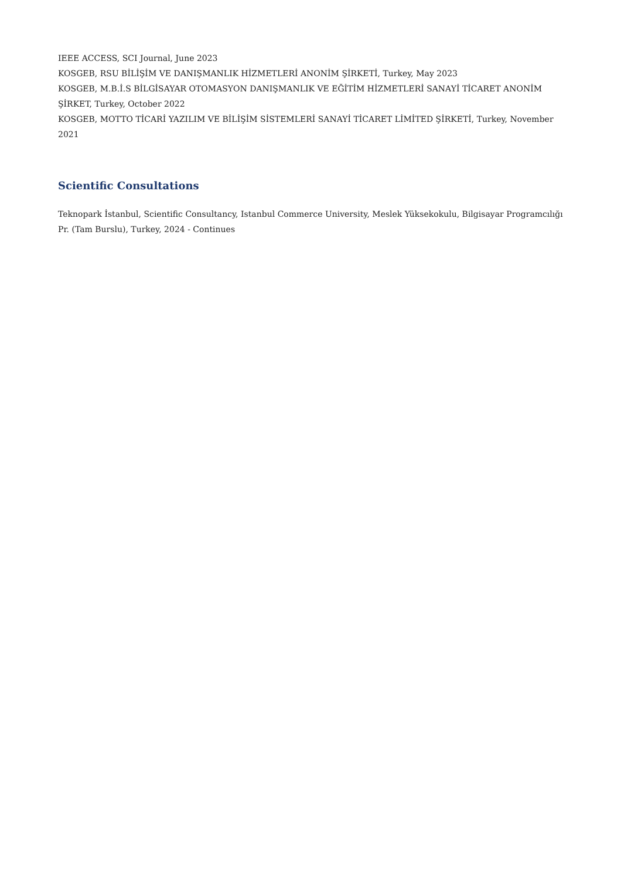IEEE ACCESS, SCI Journal, June 2023
KOSGEB, RSU BİLİŞİM VE DANIŞMANLIK HİZMETLERİ ANONİM ŞİRKETİ, Turkey, May 2023
KOSGEB, M.B.İ.S BİLGİSAYAR OTOMASYON DANIŞMANLIK VE EĞİTİM HİZMETLERİ SANAYİ TİCARET ANONİM ŞİRKET, Turkey, October 2022
KOSGEB, MOTTO TİCARİ YAZILIM VE BİLİŞİM SİSTEMLERİ SANAYİ TİCARET LİMİTED ŞİRKETİ, Turkey, November 2021
Scientific Consultations
Teknopark İstanbul, Scientific Consultancy, Istanbul Commerce University, Meslek Yüksekokulu, Bilgisayar Programcılığı Pr. (Tam Burslu), Turkey, 2024 - Continues